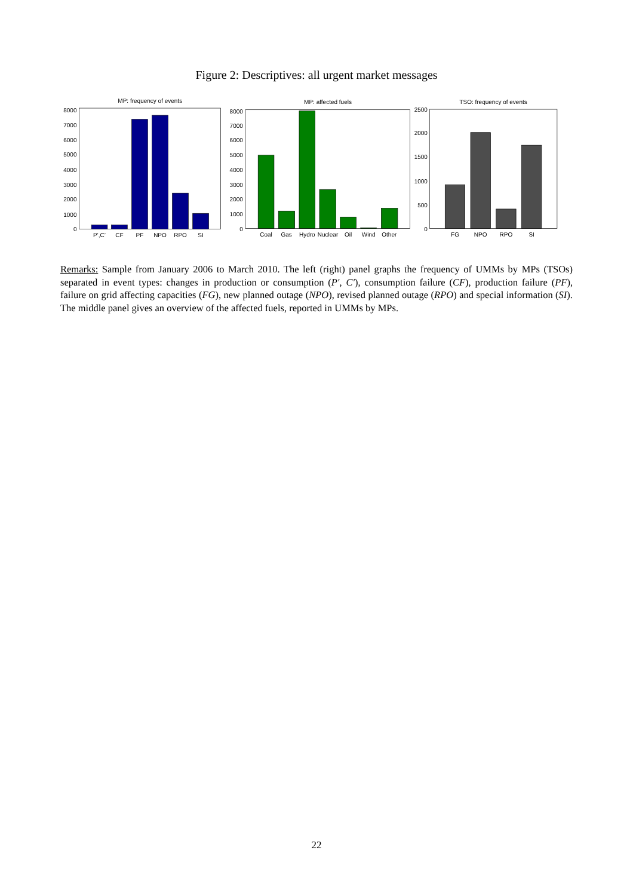Figure 2: Descriptives: all urgent market messages
MP: frequency of events
0
1000
2000
3000
4000
5000
6000
7000
8000
P’,C’
CF
PF
NPO
RPO
SI
MP: affected fuels
0
1000
2000
3000
4000
5000
6000
7000
8000
Coal
Gas
Hydro
Nuclear
Oil
Wind
Other
TSO: frequency of events
0
500
1000
1500
2000
2500
FG
NPO
RPO
SI
Remarks: Sample from January 2006 to March 2010. The left (right) panel graphs the frequency of UMMs by MPs (TSOs) separated in event types: changes in production or consumption (P′, C′), consumption failure (CF), production failure (PF), failure on grid affecting capacities (FG), new planned outage (NPO), revised planned outage (RPO) and special information (SI). The middle panel gives an overview of the affected fuels, reported in UMMs by MPs.
22